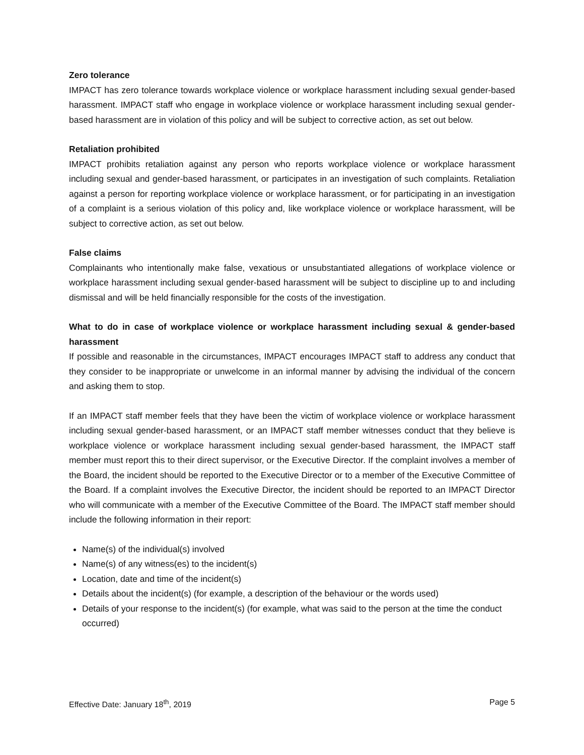Zero tolerance
IMPACT has zero tolerance towards workplace violence or workplace harassment including sexual gender-based harassment. IMPACT staff who engage in workplace violence or workplace harassment including sexual gender-based harassment are in violation of this policy and will be subject to corrective action, as set out below.
Retaliation prohibited
IMPACT prohibits retaliation against any person who reports workplace violence or workplace harassment including sexual and gender-based harassment, or participates in an investigation of such complaints. Retaliation against a person for reporting workplace violence or workplace harassment, or for participating in an investigation of a complaint is a serious violation of this policy and, like workplace violence or workplace harassment, will be subject to corrective action, as set out below.
False claims
Complainants who intentionally make false, vexatious or unsubstantiated allegations of workplace violence or workplace harassment including sexual gender-based harassment will be subject to discipline up to and including dismissal and will be held financially responsible for the costs of the investigation.
What to do in case of workplace violence or workplace harassment including sexual & gender-based harassment
If possible and reasonable in the circumstances, IMPACT encourages IMPACT staff to address any conduct that they consider to be inappropriate or unwelcome in an informal manner by advising the individual of the concern and asking them to stop.
If an IMPACT staff member feels that they have been the victim of workplace violence or workplace harassment including sexual gender-based harassment, or an IMPACT staff member witnesses conduct that they believe is workplace violence or workplace harassment including sexual gender-based harassment, the IMPACT staff member must report this to their direct supervisor, or the Executive Director. If the complaint involves a member of the Board, the incident should be reported to the Executive Director or to a member of the Executive Committee of the Board. If a complaint involves the Executive Director, the incident should be reported to an IMPACT Director who will communicate with a member of the Executive Committee of the Board. The IMPACT staff member should include the following information in their report:
Name(s) of the individual(s) involved
Name(s) of any witness(es) to the incident(s)
Location, date and time of the incident(s)
Details about the incident(s) (for example, a description of the behaviour or the words used)
Details of your response to the incident(s) (for example, what was said to the person at the time the conduct occurred)
Effective Date: January 18<sup>th</sup>, 2019 Page 5